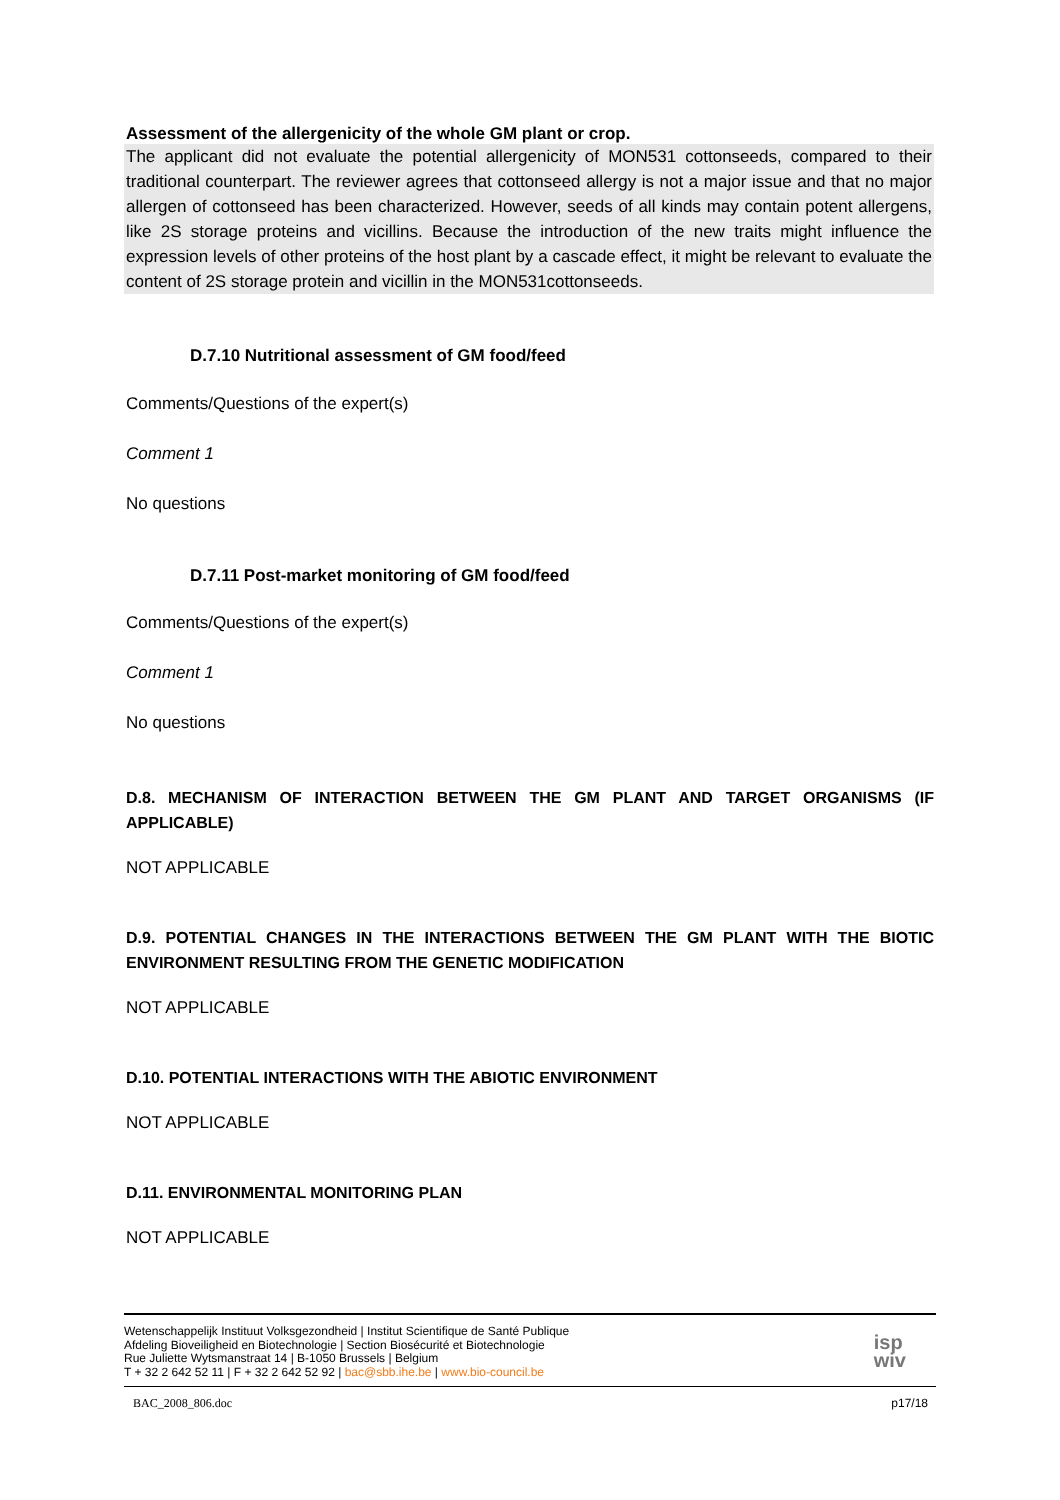Assessment of the allergenicity of the whole GM plant or crop.
The applicant did not evaluate the potential allergenicity of MON531 cottonseeds, compared to their traditional counterpart. The reviewer agrees that cottonseed allergy is not a major issue and that no major allergen of cottonseed has been characterized. However, seeds of all kinds may contain potent allergens, like 2S storage proteins and vicillins. Because the introduction of the new traits might influence the expression levels of other proteins of the host plant by a cascade effect, it might be relevant to evaluate the content of 2S storage protein and vicillin in the MON531cottonseeds.
D.7.10 Nutritional assessment of GM food/feed
Comments/Questions of the expert(s)
Comment 1
No questions
D.7.11 Post-market monitoring of GM food/feed
Comments/Questions of the expert(s)
Comment 1
No questions
D.8. MECHANISM OF INTERACTION BETWEEN THE GM PLANT AND TARGET ORGANISMS (IF APPLICABLE)
NOT APPLICABLE
D.9. POTENTIAL CHANGES IN THE INTERACTIONS BETWEEN THE GM PLANT WITH THE BIOTIC ENVIRONMENT RESULTING FROM THE GENETIC MODIFICATION
NOT APPLICABLE
D.10. POTENTIAL INTERACTIONS WITH THE ABIOTIC ENVIRONMENT
NOT APPLICABLE
D.11. ENVIRONMENTAL MONITORING PLAN
NOT APPLICABLE
Wetenschappelijk Instituut Volksgezondheid | Institut Scientifique de Santé Publique
Afdeling Bioveiligheid en Biotechnologie | Section Biosécurité et Biotechnologie
Rue Juliette Wytsmanstraat 14 | B-1050 Brussels | Belgium
T + 32 2 642 52 11 | F + 32 2 642 52 92 | bac@sbb.ihe.be | www.bio-council.be
isp
wiv
BAC_2008_806.doc p17/18